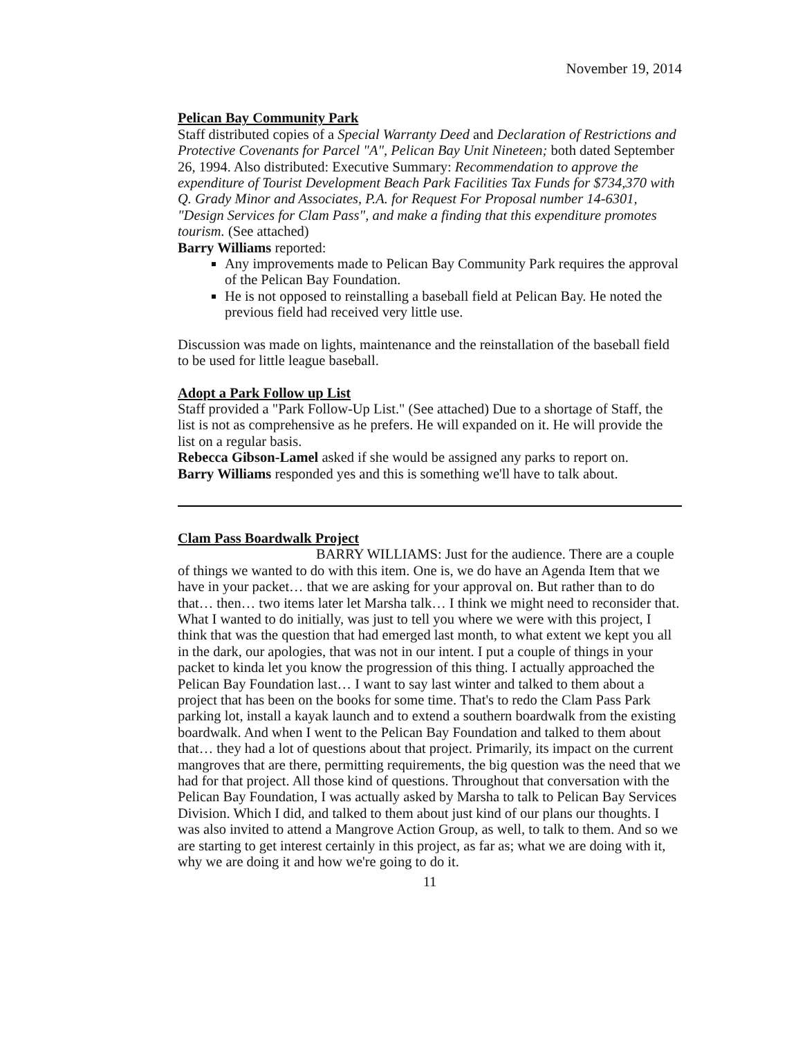November 19, 2014
Pelican Bay Community Park
Staff distributed copies of a Special Warranty Deed and Declaration of Restrictions and Protective Covenants for Parcel "A", Pelican Bay Unit Nineteen; both dated September 26, 1994. Also distributed: Executive Summary: Recommendation to approve the expenditure of Tourist Development Beach Park Facilities Tax Funds for $734,370 with Q. Grady Minor and Associates, P.A. for Request For Proposal number 14-6301, "Design Services for Clam Pass", and make a finding that this expenditure promotes tourism. (See attached)
Barry Williams reported:
Any improvements made to Pelican Bay Community Park requires the approval of the Pelican Bay Foundation.
He is not opposed to reinstalling a baseball field at Pelican Bay. He noted the previous field had received very little use.
Discussion was made on lights, maintenance and the reinstallation of the baseball field to be used for little league baseball.
Adopt a Park Follow up List
Staff provided a "Park Follow-Up List." (See attached) Due to a shortage of Staff, the list is not as comprehensive as he prefers. He will expanded on it. He will provide the list on a regular basis.
Rebecca Gibson-Lamel asked if she would be assigned any parks to report on.
Barry Williams responded yes and this is something we'll have to talk about.
Clam Pass Boardwalk Project
BARRY WILLIAMS: Just for the audience. There are a couple of things we wanted to do with this item. One is, we do have an Agenda Item that we have in your packet… that we are asking for your approval on. But rather than to do that… then… two items later let Marsha talk… I think we might need to reconsider that. What I wanted to do initially, was just to tell you where we were with this project, I think that was the question that had emerged last month, to what extent we kept you all in the dark, our apologies, that was not in our intent. I put a couple of things in your packet to kinda let you know the progression of this thing. I actually approached the Pelican Bay Foundation last… I want to say last winter and talked to them about a project that has been on the books for some time. That's to redo the Clam Pass Park parking lot, install a kayak launch and to extend a southern boardwalk from the existing boardwalk. And when I went to the Pelican Bay Foundation and talked to them about that… they had a lot of questions about that project. Primarily, its impact on the current mangroves that are there, permitting requirements, the big question was the need that we had for that project. All those kind of questions. Throughout that conversation with the Pelican Bay Foundation, I was actually asked by Marsha to talk to Pelican Bay Services Division. Which I did, and talked to them about just kind of our plans our thoughts. I was also invited to attend a Mangrove Action Group, as well, to talk to them. And so we are starting to get interest certainly in this project, as far as; what we are doing with it, why we are doing it and how we're going to do it.
11